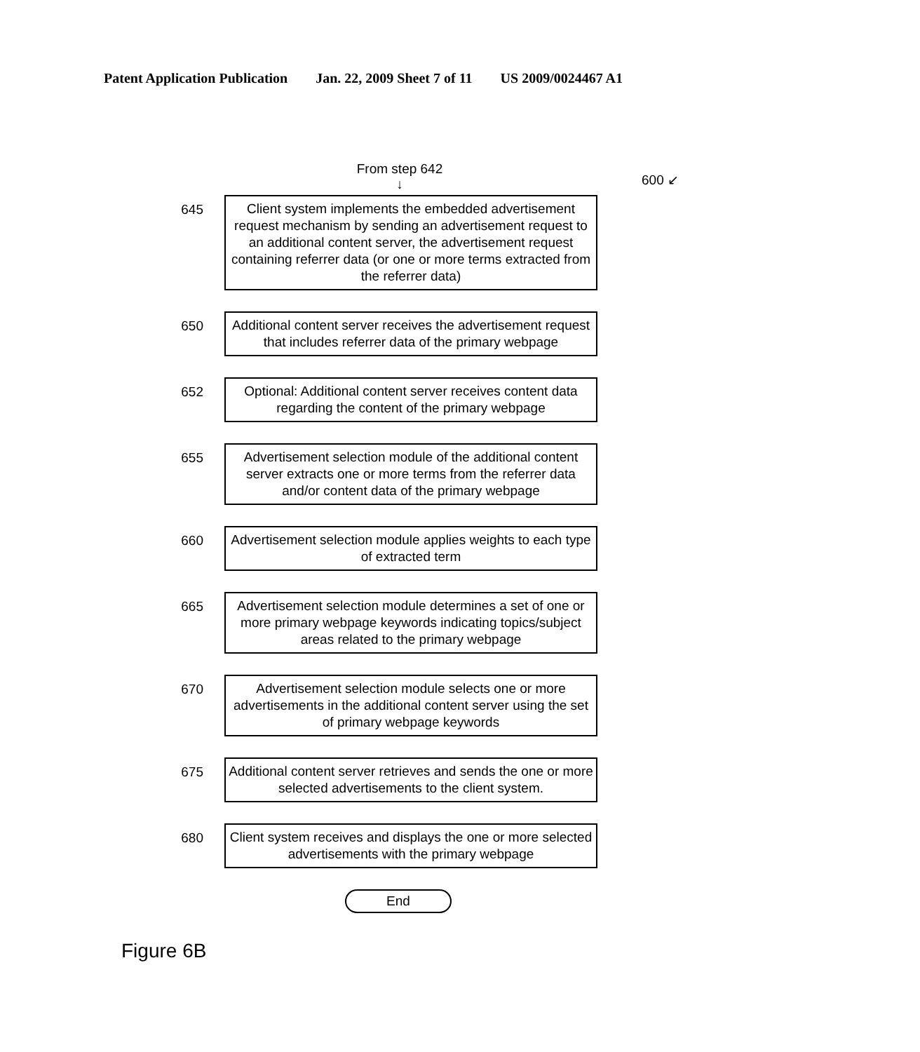Patent Application Publication Jan. 22, 2009 Sheet 7 of 11 US 2009/0024467 A1
600 ↙
From step 642
↓
645
Client system implements the embedded advertisement request mechanism by sending an advertisement request to an additional content server, the advertisement request containing referrer data (or one or more terms extracted from the referrer data)
650
Additional content server receives the advertisement request that includes referrer data of the primary webpage
652
Optional: Additional content server receives content data regarding the content of the primary webpage
655
Advertisement selection module of the additional content server extracts one or more terms from the referrer data and/or content data of the primary webpage
660
Advertisement selection module applies weights to each type of extracted term
665
Advertisement selection module determines a set of one or more primary webpage keywords indicating topics/subject areas related to the primary webpage
670
Advertisement selection module selects one or more advertisements in the additional content server using the set of primary webpage keywords
675
Additional content server retrieves and sends the one or more selected advertisements to the client system.
680
Client system receives and displays the one or more selected advertisements with the primary webpage
End
Figure 6B